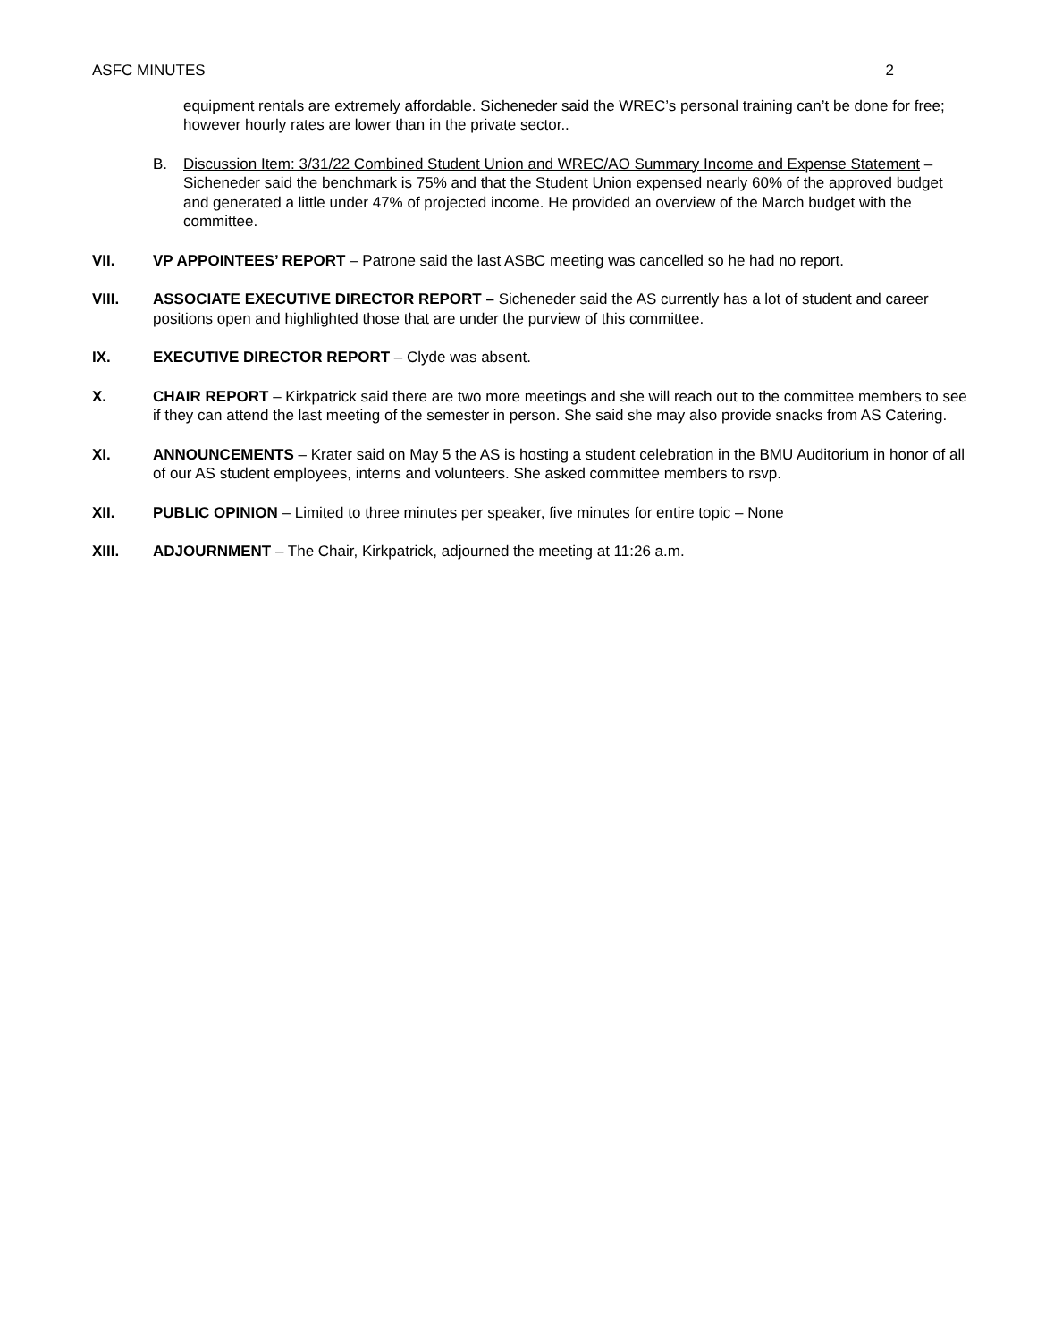ASFC MINUTES 2
equipment rentals are extremely affordable. Sicheneder said the WREC’s personal training can’t be done for free; however hourly rates are lower than in the private sector..
B. Discussion Item: 3/31/22 Combined Student Union and WREC/AO Summary Income and Expense Statement – Sicheneder said the benchmark is 75% and that the Student Union expensed nearly 60% of the approved budget and generated a little under 47% of projected income. He provided an overview of the March budget with the committee.
VII. VP APPOINTEES’ REPORT – Patrone said the last ASBC meeting was cancelled so he had no report.
VIII. ASSOCIATE EXECUTIVE DIRECTOR REPORT – Sicheneder said the AS currently has a lot of student and career positions open and highlighted those that are under the purview of this committee.
IX. EXECUTIVE DIRECTOR REPORT – Clyde was absent.
X. CHAIR REPORT – Kirkpatrick said there are two more meetings and she will reach out to the committee members to see if they can attend the last meeting of the semester in person. She said she may also provide snacks from AS Catering.
XI. ANNOUNCEMENTS – Krater said on May 5 the AS is hosting a student celebration in the BMU Auditorium in honor of all of our AS student employees, interns and volunteers. She asked committee members to rsvp.
XII. PUBLIC OPINION – Limited to three minutes per speaker, five minutes for entire topic – None
XIII. ADJOURNMENT – The Chair, Kirkpatrick, adjourned the meeting at 11:26 a.m.